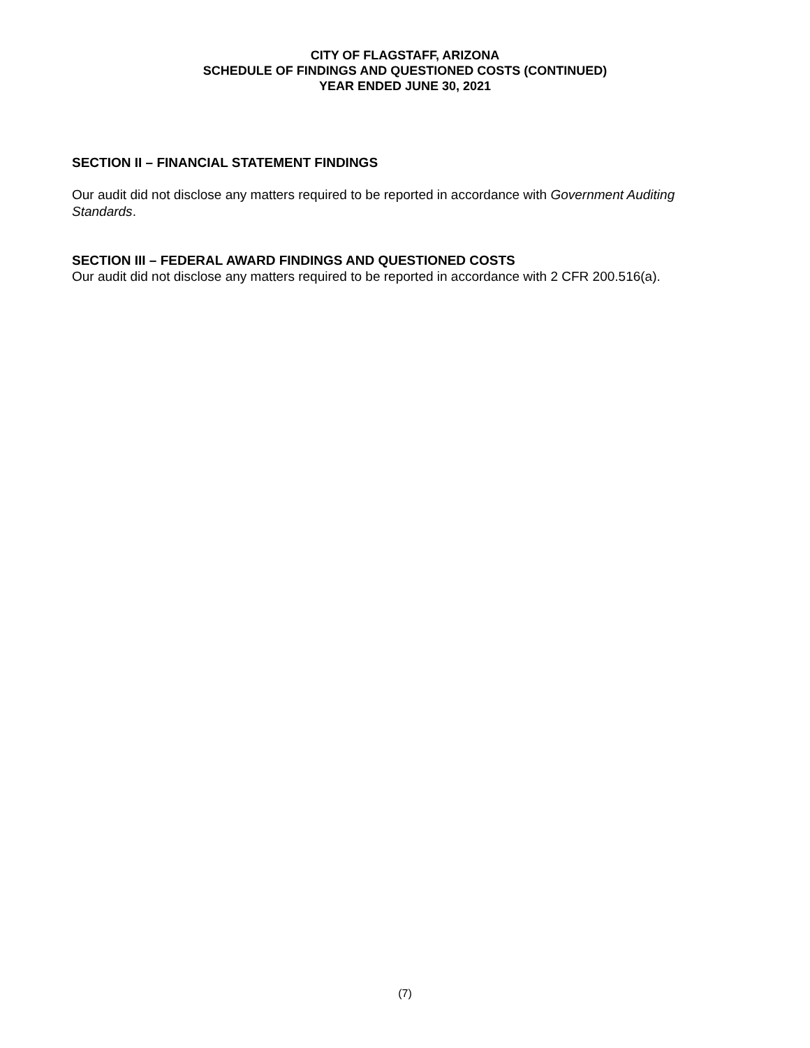CITY OF FLAGSTAFF, ARIZONA
SCHEDULE OF FINDINGS AND QUESTIONED COSTS (CONTINUED)
YEAR ENDED JUNE 30, 2021
SECTION II – FINANCIAL STATEMENT FINDINGS
Our audit did not disclose any matters required to be reported in accordance with Government Auditing Standards.
SECTION III – FEDERAL AWARD FINDINGS AND QUESTIONED COSTS
Our audit did not disclose any matters required to be reported in accordance with 2 CFR 200.516(a).
(7)